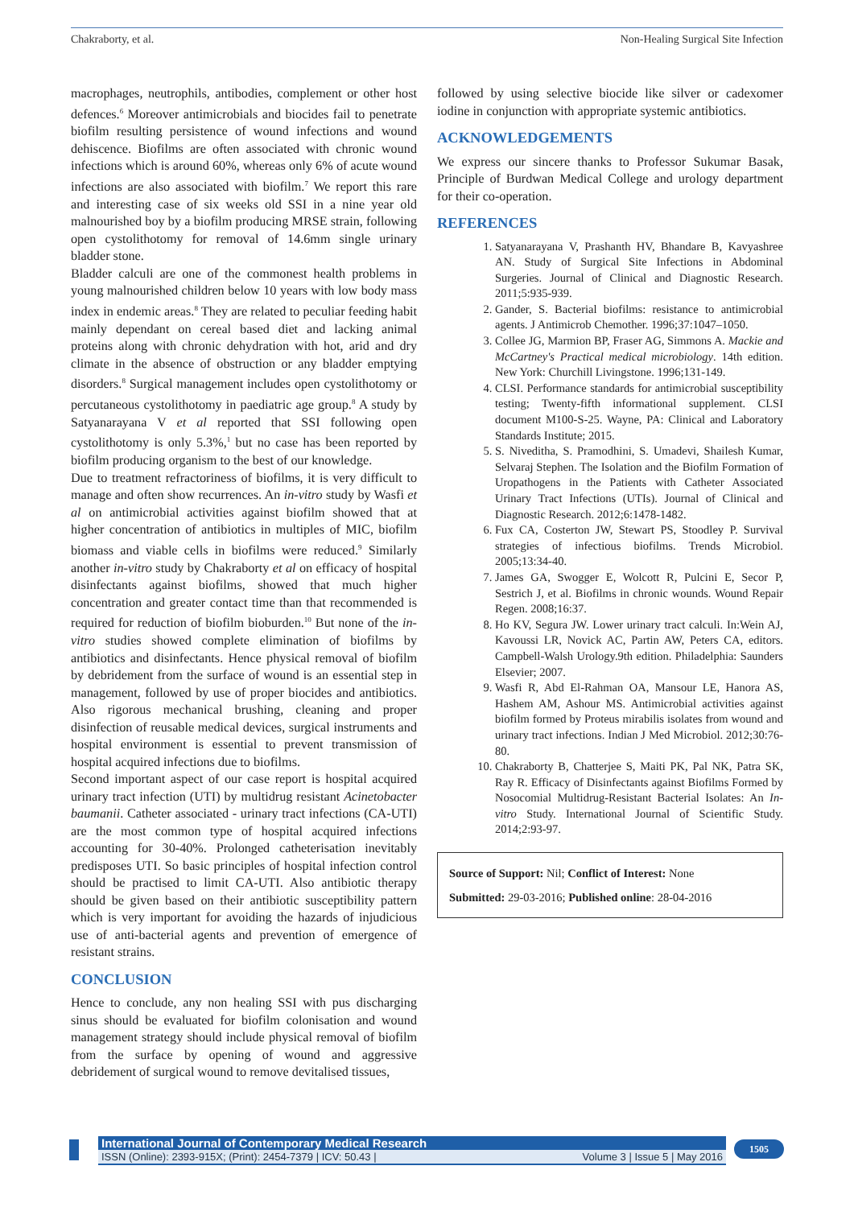Chakraborty, et al. Non-Healing Surgical Site Infection
macrophages, neutrophils, antibodies, complement or other host defences.<sup>6</sup> Moreover antimicrobials and biocides fail to penetrate biofilm resulting persistence of wound infections and wound dehiscence. Biofilms are often associated with chronic wound infections which is around 60%, whereas only 6% of acute wound infections are also associated with biofilm.<sup>7</sup> We report this rare and interesting case of six weeks old SSI in a nine year old malnourished boy by a biofilm producing MRSE strain, following open cystolithotomy for removal of 14.6mm single urinary bladder stone.
Bladder calculi are one of the commonest health problems in young malnourished children below 10 years with low body mass index in endemic areas.<sup>8</sup> They are related to peculiar feeding habit mainly dependant on cereal based diet and lacking animal proteins along with chronic dehydration with hot, arid and dry climate in the absence of obstruction or any bladder emptying disorders.<sup>8</sup> Surgical management includes open cystolithotomy or percutaneous cystolithotomy in paediatric age group.<sup>8</sup> A study by Satyanarayana V et al reported that SSI following open cystolithotomy is only 5.3%,<sup>1</sup> but no case has been reported by biofilm producing organism to the best of our knowledge.
Due to treatment refractoriness of biofilms, it is very difficult to manage and often show recurrences. An in-vitro study by Wasfi et al on antimicrobial activities against biofilm showed that at higher concentration of antibiotics in multiples of MIC, biofilm biomass and viable cells in biofilms were reduced.<sup>9</sup> Similarly another in-vitro study by Chakraborty et al on efficacy of hospital disinfectants against biofilms, showed that much higher concentration and greater contact time than that recommended is required for reduction of biofilm bioburden.<sup>10</sup> But none of the in-vitro studies showed complete elimination of biofilms by antibiotics and disinfectants. Hence physical removal of biofilm by debridement from the surface of wound is an essential step in management, followed by use of proper biocides and antibiotics. Also rigorous mechanical brushing, cleaning and proper disinfection of reusable medical devices, surgical instruments and hospital environment is essential to prevent transmission of hospital acquired infections due to biofilms.
Second important aspect of our case report is hospital acquired urinary tract infection (UTI) by multidrug resistant Acinetobacter baumanii. Catheter associated - urinary tract infections (CA-UTI) are the most common type of hospital acquired infections accounting for 30-40%. Prolonged catheterisation inevitably predisposes UTI. So basic principles of hospital infection control should be practised to limit CA-UTI. Also antibiotic therapy should be given based on their antibiotic susceptibility pattern which is very important for avoiding the hazards of injudicious use of anti-bacterial agents and prevention of emergence of resistant strains.
CONCLUSION
Hence to conclude, any non healing SSI with pus discharging sinus should be evaluated for biofilm colonisation and wound management strategy should include physical removal of biofilm from the surface by opening of wound and aggressive debridement of surgical wound to remove devitalised tissues,
followed by using selective biocide like silver or cadexomer iodine in conjunction with appropriate systemic antibiotics.
ACKNOWLEDGEMENTS
We express our sincere thanks to Professor Sukumar Basak, Principle of Burdwan Medical College and urology department for their co-operation.
REFERENCES
1. Satyanarayana V, Prashanth HV, Bhandare B, Kavyashree AN. Study of Surgical Site Infections in Abdominal Surgeries. Journal of Clinical and Diagnostic Research. 2011;5:935-939.
2. Gander, S. Bacterial biofilms: resistance to antimicrobial agents. J Antimicrob Chemother. 1996;37:1047–1050.
3. Collee JG, Marmion BP, Fraser AG, Simmons A. Mackie and McCartney's Practical medical microbiology. 14th edition. New York: Churchill Livingstone. 1996;131-149.
4. CLSI. Performance standards for antimicrobial susceptibility testing; Twenty-fifth informational supplement. CLSI document M100-S-25. Wayne, PA: Clinical and Laboratory Standards Institute; 2015.
5. S. Niveditha, S. Pramodhini, S. Umadevi, Shailesh Kumar, Selvaraj Stephen. The Isolation and the Biofilm Formation of Uropathogens in the Patients with Catheter Associated Urinary Tract Infections (UTIs). Journal of Clinical and Diagnostic Research. 2012;6:1478-1482.
6. Fux CA, Costerton JW, Stewart PS, Stoodley P. Survival strategies of infectious biofilms. Trends Microbiol. 2005;13:34-40.
7. James GA, Swogger E, Wolcott R, Pulcini E, Secor P, Sestrich J, et al. Biofilms in chronic wounds. Wound Repair Regen. 2008;16:37.
8. Ho KV, Segura JW. Lower urinary tract calculi. In:Wein AJ, Kavoussi LR, Novick AC, Partin AW, Peters CA, editors. Campbell-Walsh Urology.9th edition. Philadelphia: Saunders Elsevier; 2007.
9. Wasfi R, Abd El-Rahman OA, Mansour LE, Hanora AS, Hashem AM, Ashour MS. Antimicrobial activities against biofilm formed by Proteus mirabilis isolates from wound and urinary tract infections. Indian J Med Microbiol. 2012;30:76-80.
10. Chakraborty B, Chatterjee S, Maiti PK, Pal NK, Patra SK, Ray R. Efficacy of Disinfectants against Biofilms Formed by Nosocomial Multidrug-Resistant Bacterial Isolates: An In-vitro Study. International Journal of Scientific Study. 2014;2:93-97.
Source of Support: Nil; Conflict of Interest: None
Submitted: 29-03-2016; Published online: 28-04-2016
International Journal of Contemporary Medical Research
ISSN (Online): 2393-915X; (Print): 2454-7379 | ICV: 50.43 | Volume 3 | Issue 5 | May 2016
1505